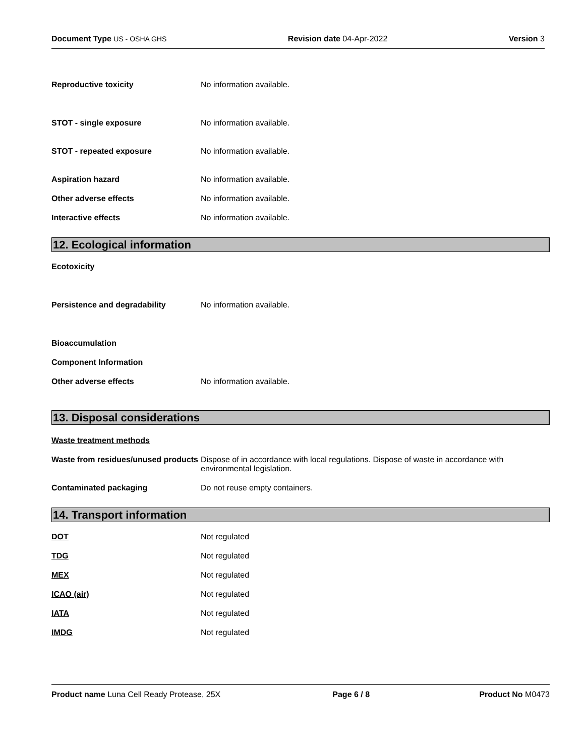Document Type US - OSHA GHS Revision date 04-Apr-2022 Version 3
Reproductive toxicity No information available.
STOT - single exposure No information available.
STOT - repeated exposure No information available.
Aspiration hazard No information available.
Other adverse effects No information available.
Interactive effects No information available.
12. Ecological information
Ecotoxicity
Persistence and degradability No information available.
Bioaccumulation
Component Information
Other adverse effects No information available.
13. Disposal considerations
Waste treatment methods
Waste from residues/unused products
Dispose of in accordance with local regulations. Dispose of waste in accordance with environmental legislation.
Contaminated packaging Do not reuse empty containers.
14. Transport information
DOT Not regulated
TDG Not regulated
MEX Not regulated
ICAO (air) Not regulated
IATA Not regulated
IMDG Not regulated
Product name Luna Cell Ready Protease, 25X
Page 6 / 8 Product No M0473